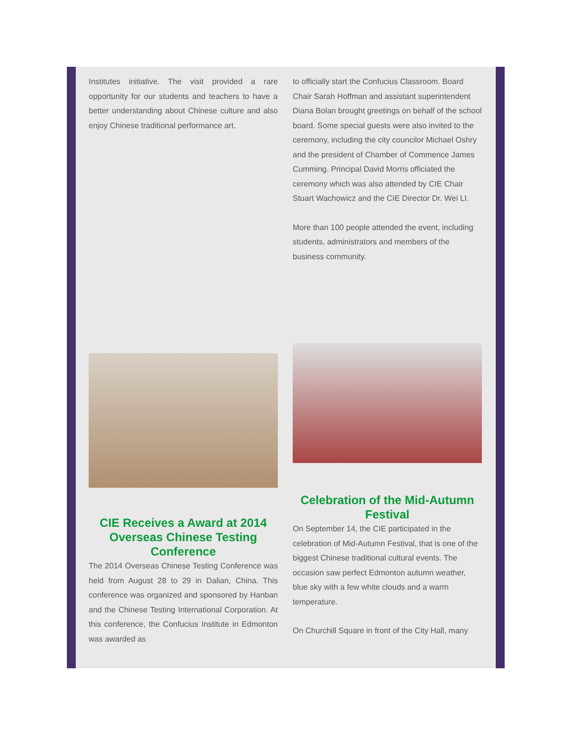Institutes initiative. The visit provided a rare opportunity for our students and teachers to have a better understanding about Chinese culture and also enjoy Chinese traditional performance art.
CIE Receives a Award at 2014 Overseas Chinese Testing Conference
The 2014 Overseas Chinese Testing Conference was held from August 28 to 29 in Dalian, China. This conference was organized and sponsored by Hanban and the Chinese Testing International Corporation. At this conference, the Confucius Institute in Edmonton was awarded as
to officially start the Confucius Classroom. Board Chair Sarah Hoffman and assistant superintendent Diana Bolan brought greetings on behalf of the school board. Some special guests were also invited to the ceremony, including the city councilor Michael Oshry and the president of Chamber of Commence James Cumming. Principal David Morris officiated the ceremony which was also attended by CIE Chair Stuart Wachowicz and the CIE Director Dr. Wei LI.
More than 100 people attended the event, including students, administrators and members of the business community.
Celebration of the Mid-Autumn Festival
On September 14, the CIE participated in the celebration of Mid-Autumn Festival, that is one of the biggest Chinese traditional cultural events. The occasion saw perfect Edmonton autumn weather, blue sky with a few white clouds and a warm temperature.
On Churchill Square in front of the City Hall, many